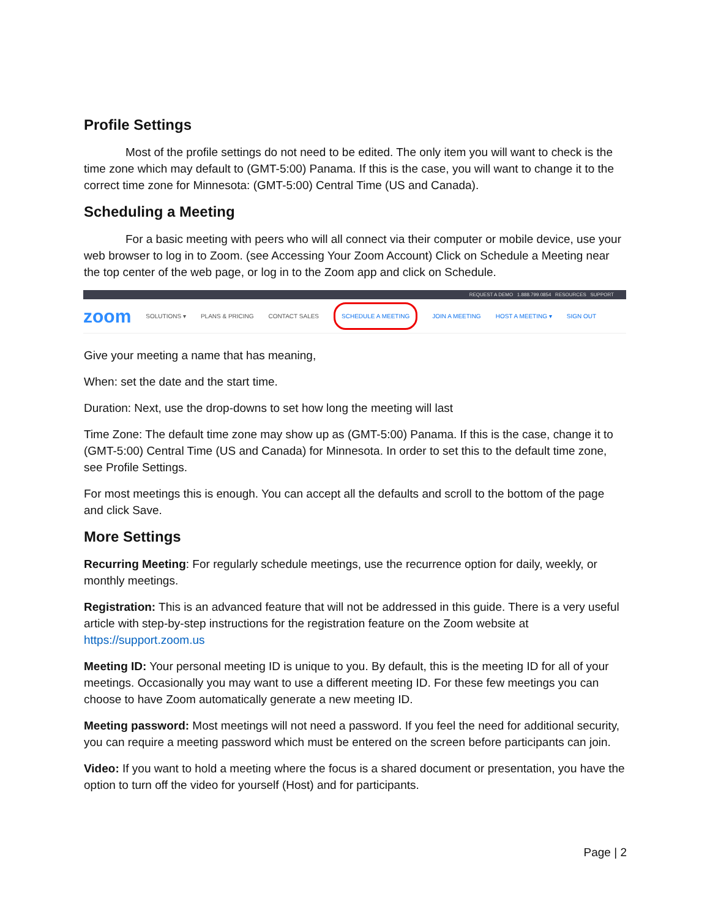Profile Settings
Most of the profile settings do not need to be edited. The only item you will want to check is the time zone which may default to (GMT-5:00) Panama. If this is the case, you will want to change it to the correct time zone for Minnesota: (GMT-5:00) Central Time (US and Canada).
Scheduling a Meeting
For a basic meeting with peers who will all connect via their computer or mobile device, use your web browser to log in to Zoom. (see Accessing Your Zoom Account) Click on Schedule a Meeting near the top center of the web page, or log in to the Zoom app and click on Schedule.
REQUEST A DEMO 1.888.799.0854 RESOURCES SUPPORT
zoom SOLUTIONS ▾ PLANS & PRICING CONTACT SALES SCHEDULE A MEETING JOIN A MEETING HOST A MEETING ▾ SIGN OUT
Give your meeting a name that has meaning,
When: set the date and the start time.
Duration: Next, use the drop-downs to set how long the meeting will last
Time Zone: The default time zone may show up as (GMT-5:00) Panama. If this is the case, change it to (GMT-5:00) Central Time (US and Canada) for Minnesota. In order to set this to the default time zone, see Profile Settings.
For most meetings this is enough. You can accept all the defaults and scroll to the bottom of the page and click Save.
More Settings
Recurring Meeting: For regularly schedule meetings, use the recurrence option for daily, weekly, or monthly meetings.
Registration: This is an advanced feature that will not be addressed in this guide. There is a very useful article with step-by-step instructions for the registration feature on the Zoom website at https://support.zoom.us
Meeting ID: Your personal meeting ID is unique to you. By default, this is the meeting ID for all of your meetings. Occasionally you may want to use a different meeting ID. For these few meetings you can choose to have Zoom automatically generate a new meeting ID.
Meeting password: Most meetings will not need a password. If you feel the need for additional security, you can require a meeting password which must be entered on the screen before participants can join.
Video: If you want to hold a meeting where the focus is a shared document or presentation, you have the option to turn off the video for yourself (Host) and for participants.
Page | 2